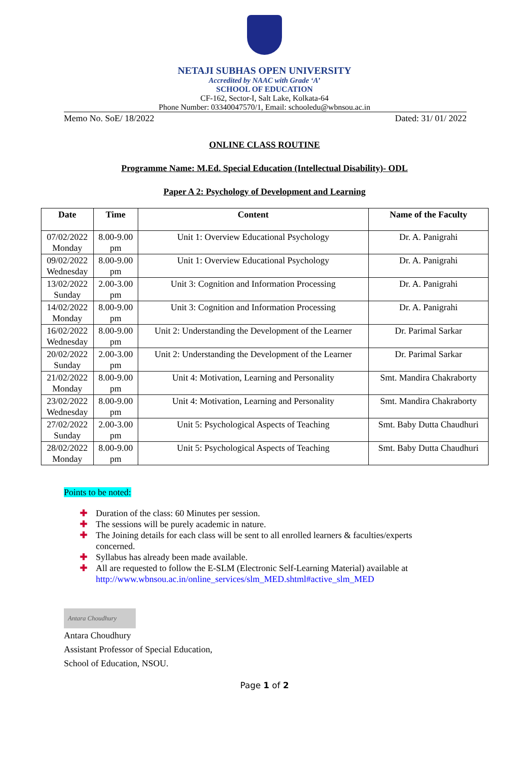NETAJI SUBHAS OPEN UNIVERSITY
Accredited by NAAC with Grade ‘A’
SCHOOL OF EDUCATION
CF-162, Sector-I, Salt Lake, Kolkata-64
Phone Number: 03340047570/1, Email: schooledu@wbnsou.ac.in
Memo No. SoE/ 18/2022 Dated: 31/ 01/ 2022
ONLINE CLASS ROUTINE
Programme Name: M.Ed. Special Education (Intellectual Disability)- ODL
Paper A 2: Psychology of Development and Learning
| Date | Time | Content | Name of the Faculty |
| --- | --- | --- | --- |
| 07/02/2022 Monday | 8.00-9.00 pm | Unit 1: Overview Educational Psychology | Dr. A. Panigrahi |
| 09/02/2022 Wednesday | 8.00-9.00 pm | Unit 1: Overview Educational Psychology | Dr. A. Panigrahi |
| 13/02/2022 Sunday | 2.00-3.00 pm | Unit 3: Cognition and Information Processing | Dr. A. Panigrahi |
| 14/02/2022 Monday | 8.00-9.00 pm | Unit 3: Cognition and Information Processing | Dr. A. Panigrahi |
| 16/02/2022 Wednesday | 8.00-9.00 pm | Unit 2: Understanding the Development of the Learner | Dr. Parimal Sarkar |
| 20/02/2022 Sunday | 2.00-3.00 pm | Unit 2: Understanding the Development of the Learner | Dr. Parimal Sarkar |
| 21/02/2022 Monday | 8.00-9.00 pm | Unit 4: Motivation, Learning and Personality | Smt. Mandira Chakraborty |
| 23/02/2022 Wednesday | 8.00-9.00 pm | Unit 4: Motivation, Learning and Personality | Smt. Mandira Chakraborty |
| 27/02/2022 Sunday | 2.00-3.00 pm | Unit 5: Psychological Aspects of Teaching | Smt. Baby Dutta Chaudhuri |
| 28/02/2022 Monday | 8.00-9.00 pm | Unit 5: Psychological Aspects of Teaching | Smt. Baby Dutta Chaudhuri |
Points to be noted:
✚ Duration of the class: 60 Minutes per session.
✚ The sessions will be purely academic in nature.
✚ The Joining details for each class will be sent to all enrolled learners & faculties/experts concerned.
✚ Syllabus has already been made available.
✚ All are requested to follow the E-SLM (Electronic Self-Learning Material) available at http://www.wbnsou.ac.in/online_services/slm_MED.shtml#active_slm_MED
Antara Choudhury
Antara Choudhury
Assistant Professor of Special Education,
School of Education, NSOU.
Page 1 of 2